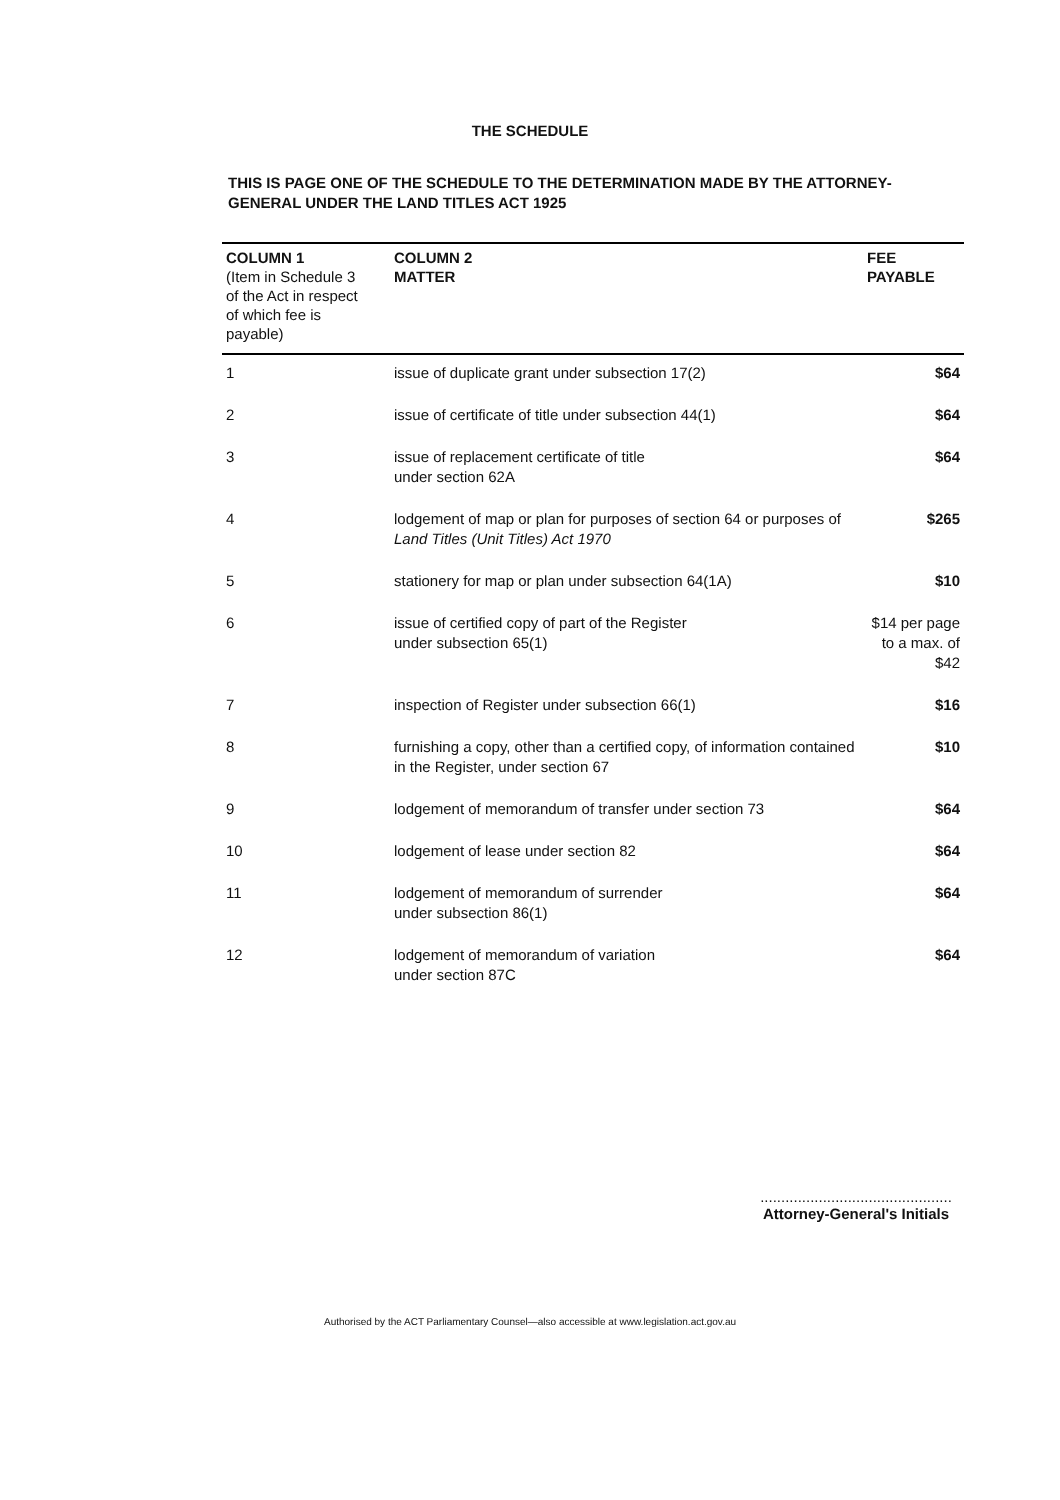THE SCHEDULE
THIS IS PAGE ONE OF THE SCHEDULE TO THE DETERMINATION MADE BY THE ATTORNEY-GENERAL UNDER THE LAND TITLES ACT 1925
| COLUMN 1 (Item in Schedule 3 of the Act in respect of which fee is payable) | COLUMN 2 MATTER | FEE PAYABLE |
| --- | --- | --- |
| 1 | issue of duplicate grant under subsection 17(2) | $64 |
| 2 | issue of certificate of title under subsection 44(1) | $64 |
| 3 | issue of replacement certificate of title under section 62A | $64 |
| 4 | lodgement of map or plan for purposes of section 64 or purposes of Land Titles (Unit Titles) Act 1970 | $265 |
| 5 | stationery for map or plan under subsection 64(1A) | $10 |
| 6 | issue of certified copy of part of the Register under subsection 65(1) | $14 per page to a max. of $42 |
| 7 | inspection of Register under subsection 66(1) | $16 |
| 8 | furnishing a copy, other than a certified copy, of information contained in the Register, under section 67 | $10 |
| 9 | lodgement of memorandum of transfer under section 73 | $64 |
| 10 | lodgement of lease under section 82 | $64 |
| 11 | lodgement of memorandum of surrender under subsection 86(1) | $64 |
| 12 | lodgement of memorandum of variation under section 87C | $64 |
..............................................
Attorney-General's Initials
Authorised by the ACT Parliamentary Counsel—also accessible at www.legislation.act.gov.au